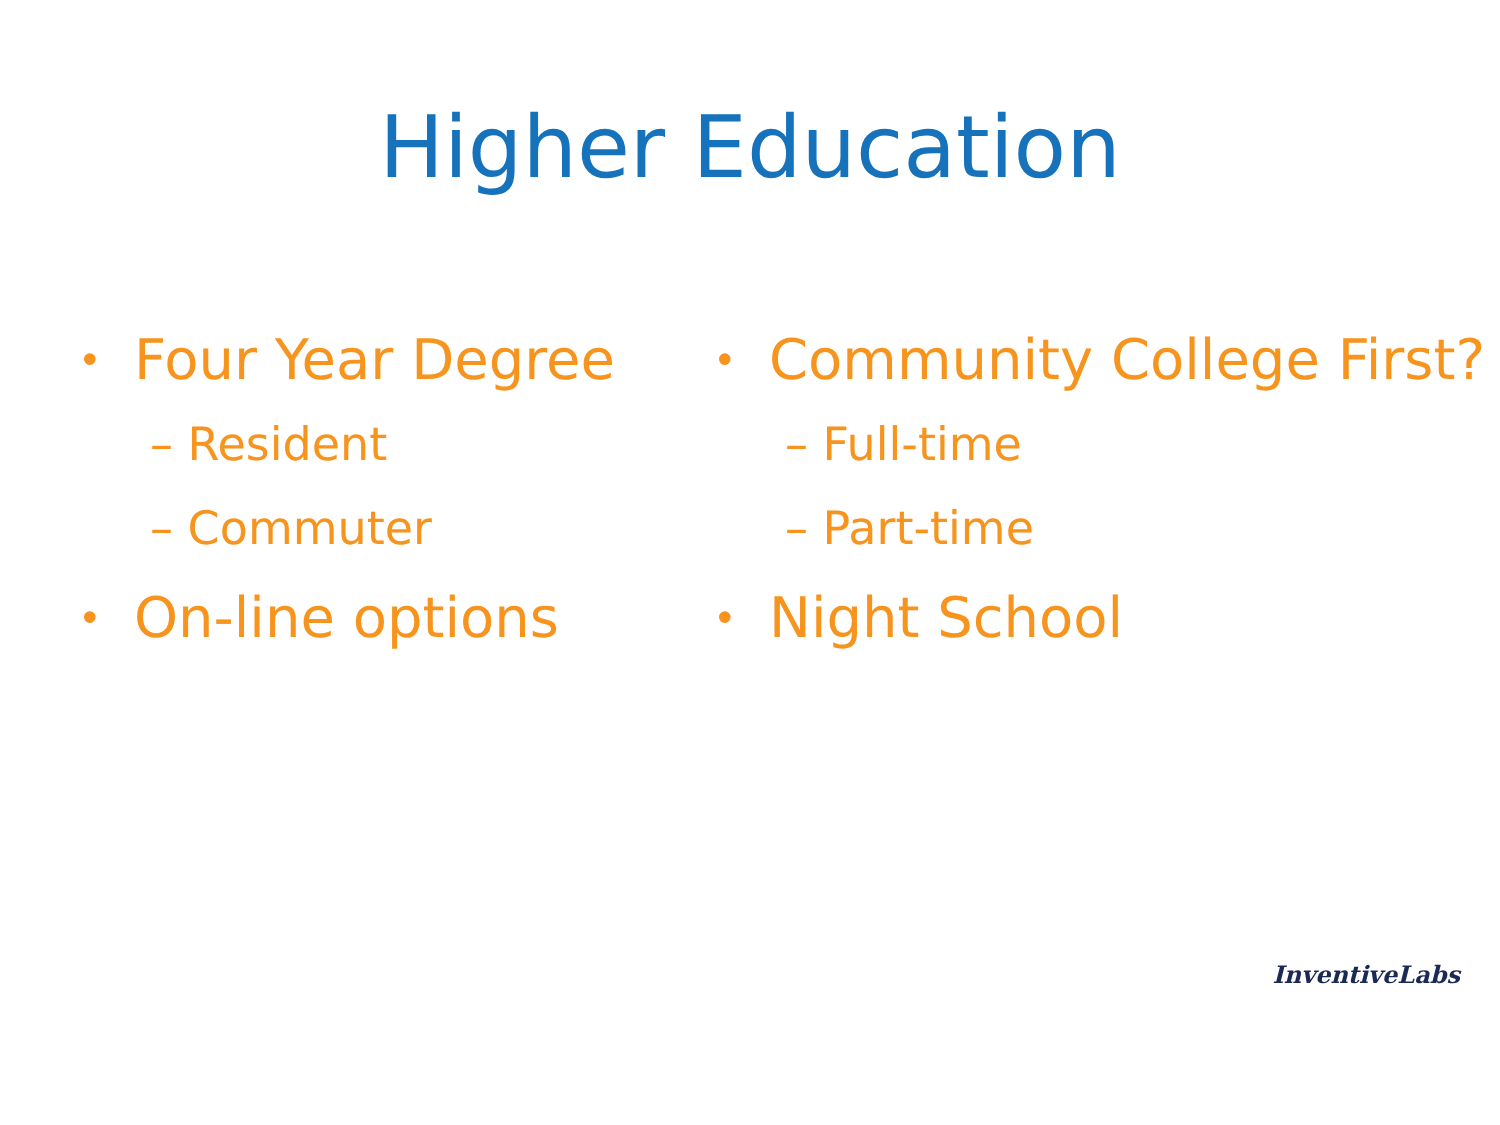Higher Education
• Four Year Degree
– Resident
– Commuter
• On-line options
• Community College First?
– Full-time
– Part-time
• Night School
InventiveLabs